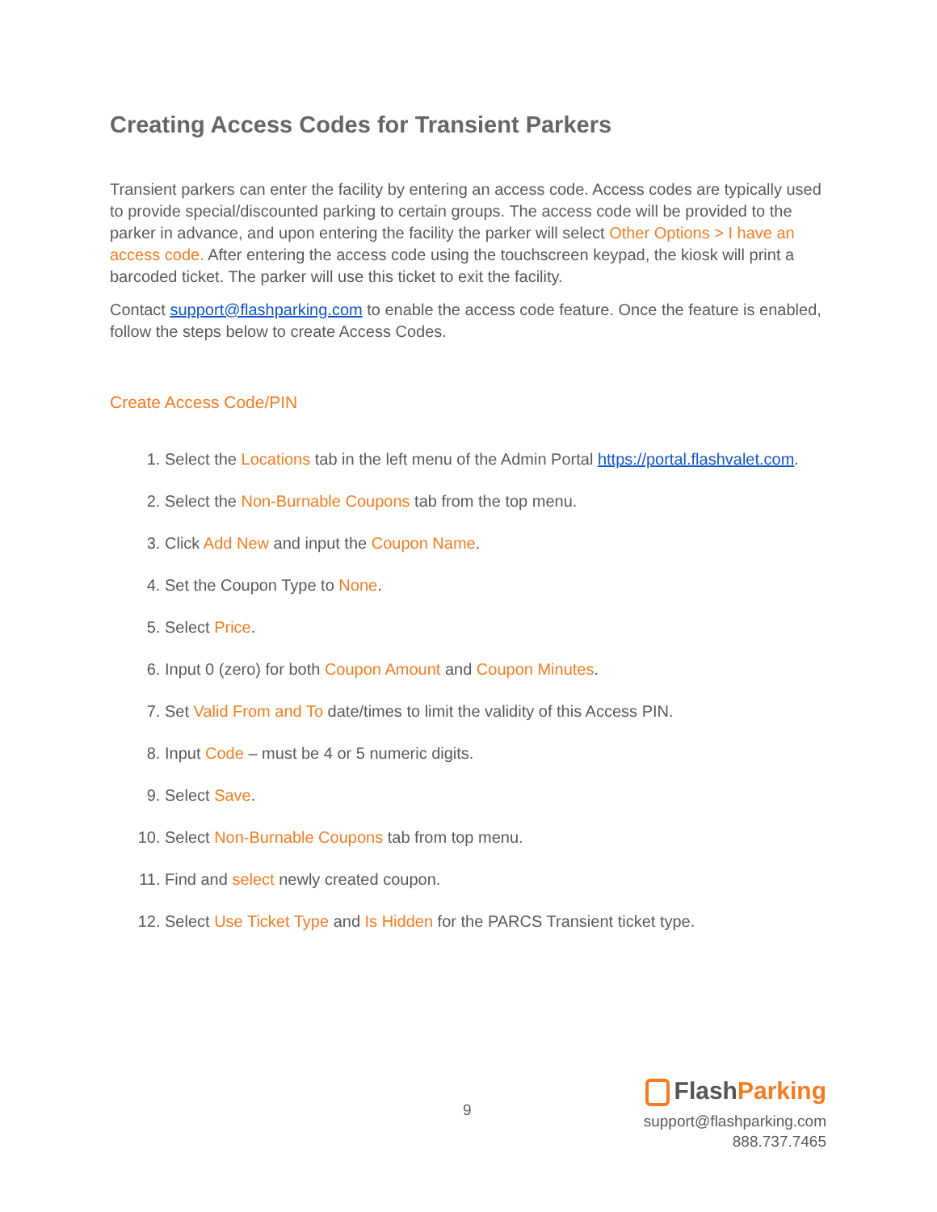Creating Access Codes for Transient Parkers
Transient parkers can enter the facility by entering an access code. Access codes are typically used to provide special/discounted parking to certain groups. The access code will be provided to the parker in advance, and upon entering the facility the parker will select Other Options > I have an access code. After entering the access code using the touchscreen keypad, the kiosk will print a barcoded ticket. The parker will use this ticket to exit the facility.
Contact support@flashparking.com to enable the access code feature. Once the feature is enabled, follow the steps below to create Access Codes.
Create Access Code/PIN
1. Select the Locations tab in the left menu of the Admin Portal https://portal.flashvalet.com.
2. Select the Non-Burnable Coupons tab from the top menu.
3. Click Add New and input the Coupon Name.
4. Set the Coupon Type to None.
5. Select Price.
6. Input 0 (zero) for both Coupon Amount and Coupon Minutes.
7. Set Valid From and To date/times to limit the validity of this Access PIN.
8. Input Code – must be 4 or 5 numeric digits.
9. Select Save.
10. Select Non-Burnable Coupons tab from top menu.
11. Find and select newly created coupon.
12. Select Use Ticket Type and Is Hidden for the PARCS Transient ticket type.
9
FlashParking
support@flashparking.com
888.737.7465